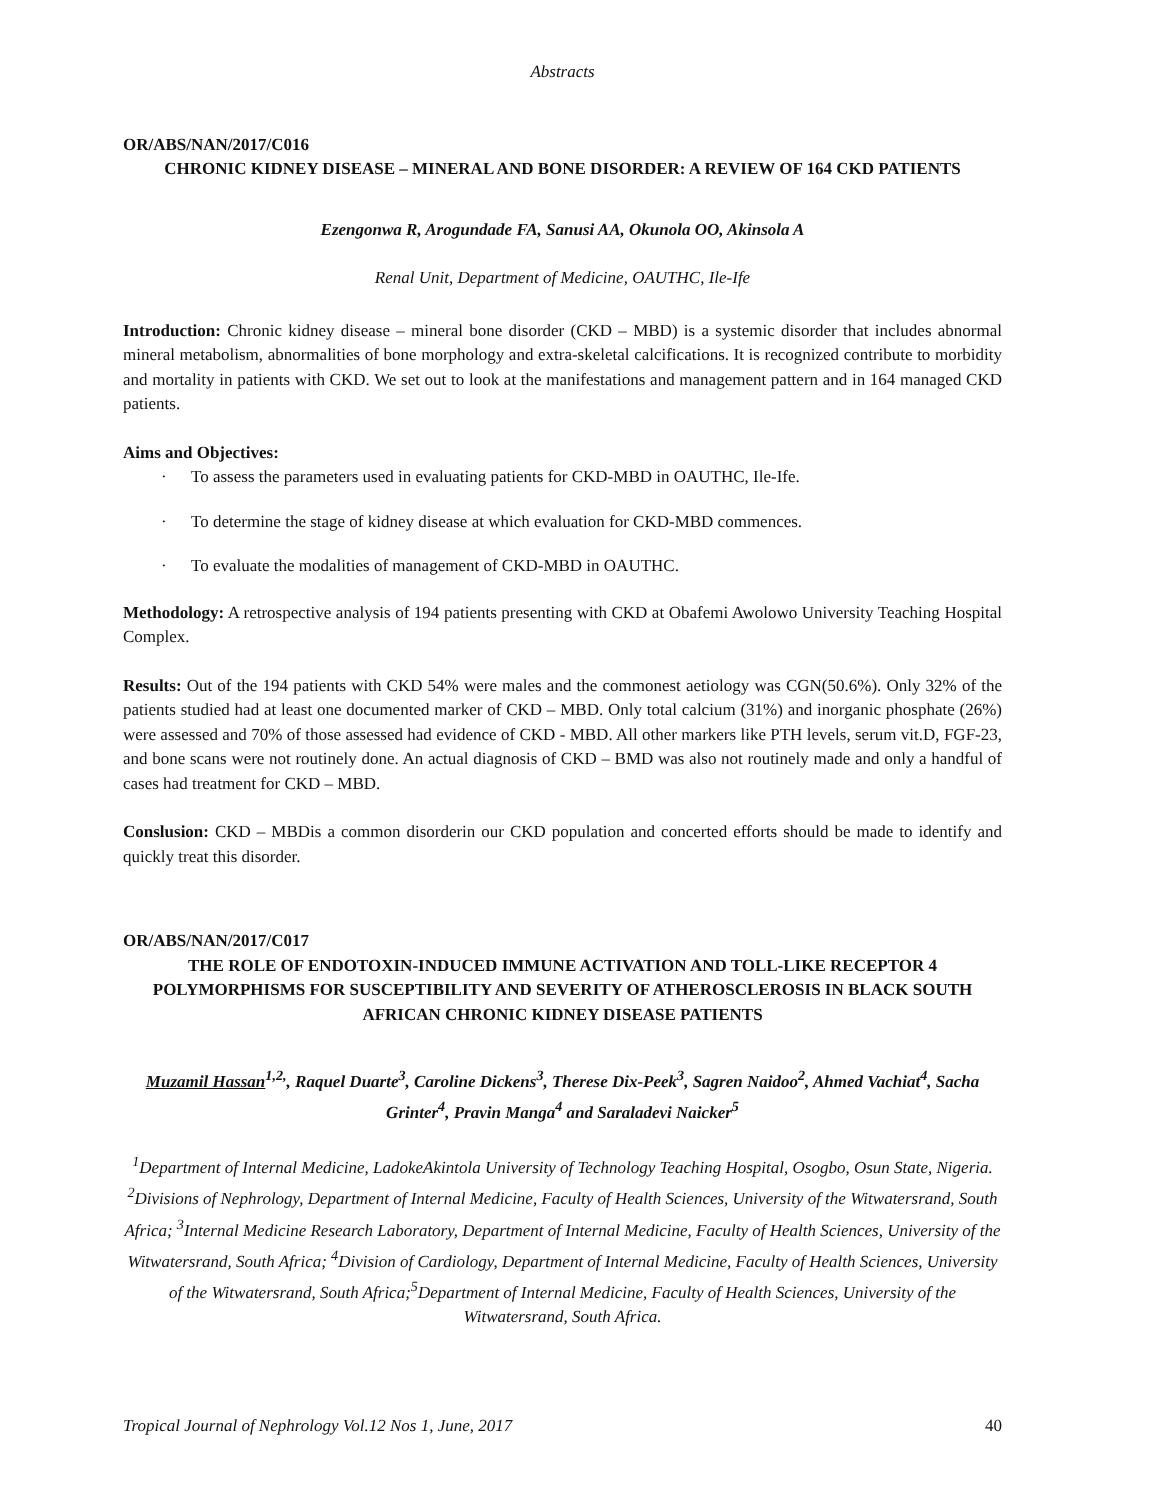Abstracts
OR/ABS/NAN/2017/C016
CHRONIC KIDNEY DISEASE – MINERAL AND BONE DISORDER: A REVIEW OF 164 CKD PATIENTS
Ezengonwa R, Arogundade FA, Sanusi AA, Okunola OO, Akinsola A
Renal Unit, Department of Medicine, OAUTHC, Ile-Ife
Introduction: Chronic kidney disease – mineral bone disorder (CKD – MBD) is a systemic disorder that includes abnormal mineral metabolism, abnormalities of bone morphology and extra-skeletal calcifications. It is recognized contribute to morbidity and mortality in patients with CKD. We set out to look at the manifestations and management pattern and in 164 managed CKD patients.
Aims and Objectives:
· To assess the parameters used in evaluating patients for CKD-MBD in OAUTHC, Ile-Ife.
· To determine the stage of kidney disease at which evaluation for CKD-MBD commences.
· To evaluate the modalities of management of CKD-MBD in OAUTHC.
Methodology: A retrospective analysis of 194 patients presenting with CKD at Obafemi Awolowo University Teaching Hospital Complex.
Results: Out of the 194 patients with CKD 54% were males and the commonest aetiology was CGN(50.6%). Only 32% of the patients studied had at least one documented marker of CKD – MBD. Only total calcium (31%) and inorganic phosphate (26%) were assessed and 70% of those assessed had evidence of CKD - MBD. All other markers like PTH levels, serum vit.D, FGF-23, and bone scans were not routinely done. An actual diagnosis of CKD – BMD was also not routinely made and only a handful of cases had treatment for CKD – MBD.
Conslusion: CKD – MBDis a common disorderin our CKD population and concerted efforts should be made to identify and quickly treat this disorder.
OR/ABS/NAN/2017/C017
THE ROLE OF ENDOTOXIN-INDUCED IMMUNE ACTIVATION AND TOLL-LIKE RECEPTOR 4 POLYMORPHISMS FOR SUSCEPTIBILITY AND SEVERITY OF ATHEROSCLEROSIS IN BLACK SOUTH AFRICAN CHRONIC KIDNEY DISEASE PATIENTS
Muzamil Hassan<sup>1,2,</sup>, Raquel Duarte<sup>3</sup>, Caroline Dickens<sup>3</sup>, Therese Dix-Peek<sup>3</sup>, Sagren Naidoo<sup>2</sup>, Ahmed Vachiat<sup>4</sup>, Sacha Grinter<sup>4</sup>, Pravin Manga<sup>4</sup> and Saraladevi Naicker<sup>5</sup>
<sup>1</sup> Department of Internal Medicine, LadokeAkintola University of Technology Teaching Hospital, Osogbo, Osun State, Nigeria. <sup>2</sup>Divisions of Nephrology, Department of Internal Medicine, Faculty of Health Sciences, University of the Witwatersrand, South Africa; <sup>3</sup>Internal Medicine Research Laboratory, Department of Internal Medicine, Faculty of Health Sciences, University of the Witwatersrand, South Africa; <sup>4</sup>Division of Cardiology, Department of Internal Medicine, Faculty of Health Sciences, University of the Witwatersrand, South Africa;<sup>5</sup>Department of Internal Medicine, Faculty of Health Sciences, University of the Witwatersrand, South Africa.
Tropical Journal of Nephrology Vol.12 Nos 1, June, 2017 40